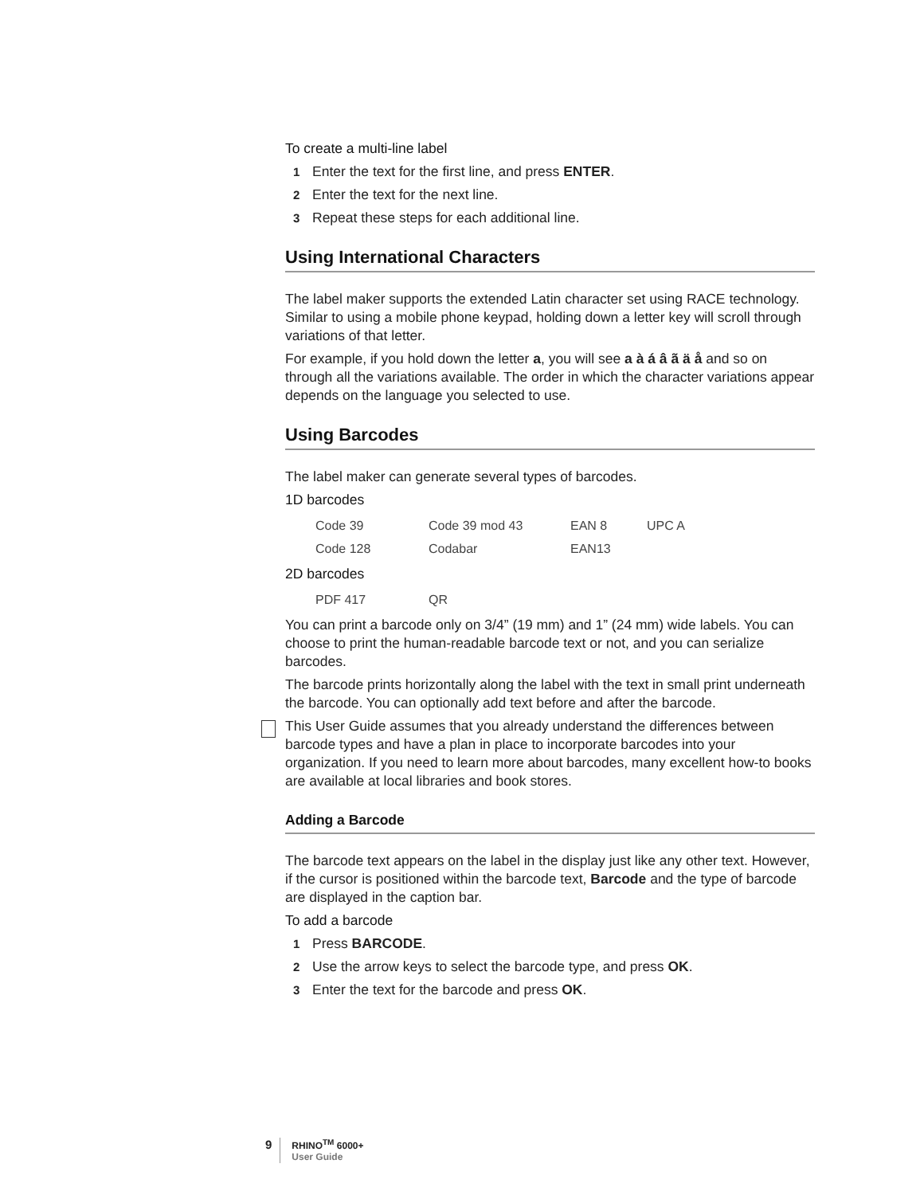To create a multi-line label
1 Enter the text for the first line, and press ENTER.
2 Enter the text for the next line.
3 Repeat these steps for each additional line.
Using International Characters
The label maker supports the extended Latin character set using RACE technology. Similar to using a mobile phone keypad, holding down a letter key will scroll through variations of that letter.
For example, if you hold down the letter a, you will see a à á â ã ä å and so on through all the variations available. The order in which the character variations appear depends on the language you selected to use.
Using Barcodes
The label maker can generate several types of barcodes.
1D barcodes
| Code 39 | Code 39 mod 43 | EAN 8 | UPC A |
| Code 128 | Codabar | EAN13 | |
2D barcodes
| PDF 417 | QR |
You can print a barcode only on 3/4” (19 mm) and 1” (24 mm) wide labels. You can choose to print the human-readable barcode text or not, and you can serialize barcodes.
The barcode prints horizontally along the label with the text in small print underneath the barcode. You can optionally add text before and after the barcode.
This User Guide assumes that you already understand the differences between barcode types and have a plan in place to incorporate barcodes into your organization. If you need to learn more about barcodes, many excellent how-to books are available at local libraries and book stores.
Adding a Barcode
The barcode text appears on the label in the display just like any other text. However, if the cursor is positioned within the barcode text, Barcode and the type of barcode are displayed in the caption bar.
To add a barcode
1 Press BARCODE.
2 Use the arrow keys to select the barcode type, and press OK.
3 Enter the text for the barcode and press OK.
9
RHINO<sup>TM</sup> 6000+
User Guide